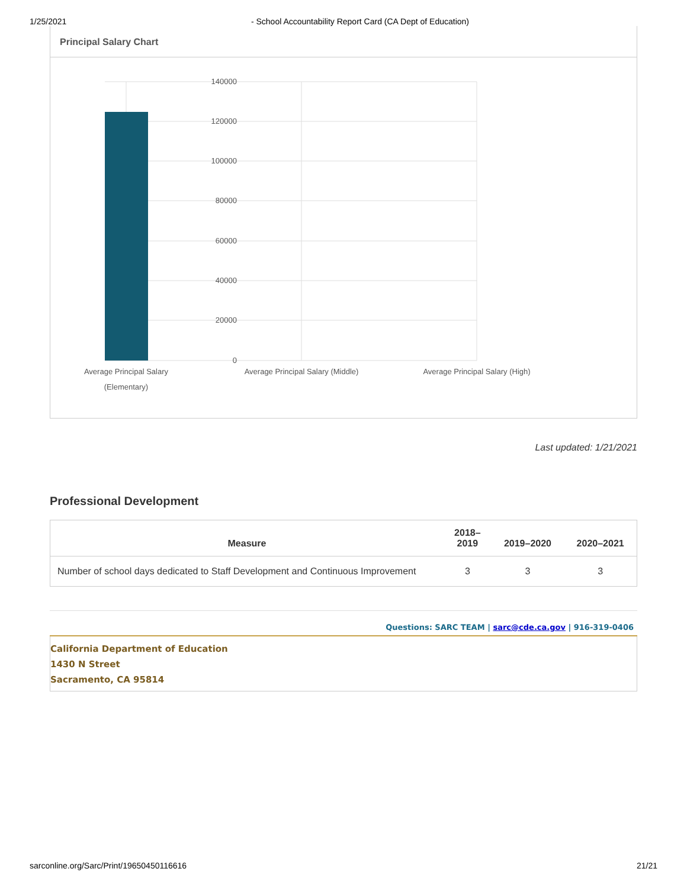1/25/2021 - School Accountability Report Card (CA Dept of Education)
Principal Salary Chart
140000
120000
100000
80000
60000
40000
20000
0
Average Principal Salary
(Elementary)
Average Principal Salary (Middle)
Average Principal Salary (High)
Last updated: 1/21/2021
Professional Development
| Measure | 2018– 2019 | 2019–2020 | 2020–2021 |
| --- | --- | --- | --- |
| Number of school days dedicated to Staff Development and Continuous Improvement | 3 | 3 | 3 |
Questions: SARC TEAM | sarc@cde.ca.gov | 916-319-0406
California Department of Education
1430 N Street
Sacramento, CA 95814
sarconline.org/Sarc/Print/19650450116616 21/21